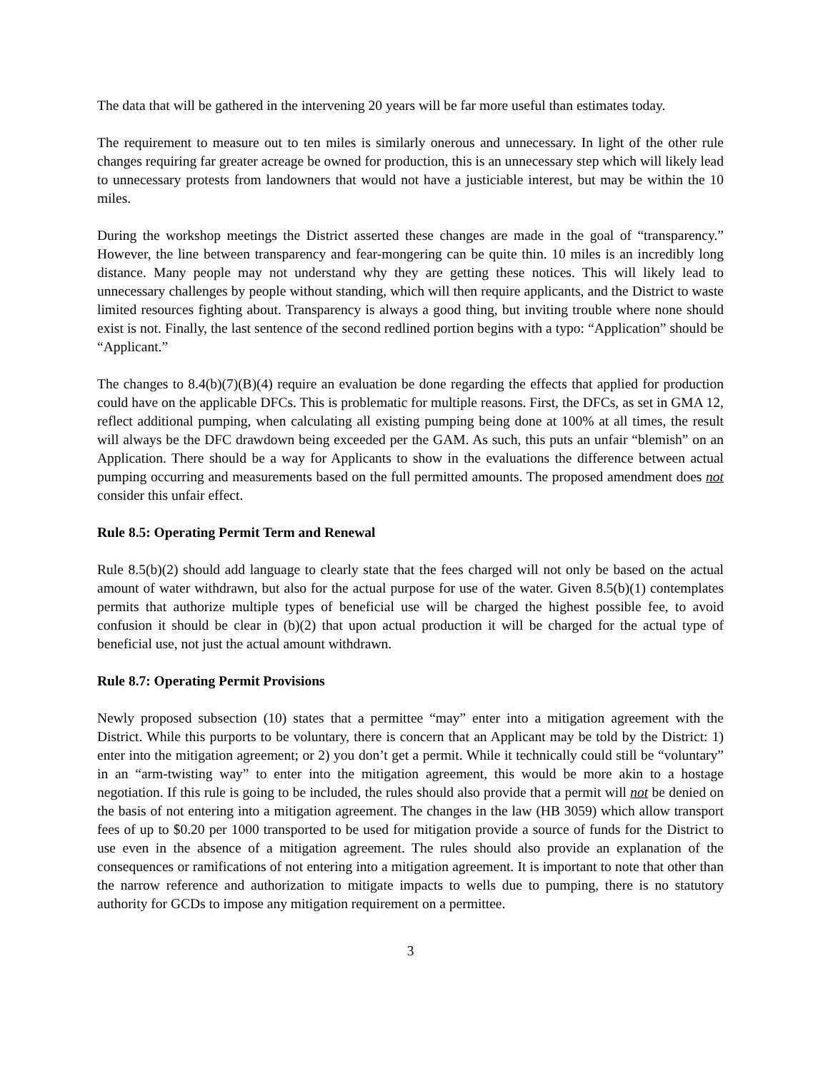The data that will be gathered in the intervening 20 years will be far more useful than estimates today.
The requirement to measure out to ten miles is similarly onerous and unnecessary. In light of the other rule changes requiring far greater acreage be owned for production, this is an unnecessary step which will likely lead to unnecessary protests from landowners that would not have a justiciable interest, but may be within the 10 miles.
During the workshop meetings the District asserted these changes are made in the goal of “transparency.” However, the line between transparency and fear-mongering can be quite thin. 10 miles is an incredibly long distance. Many people may not understand why they are getting these notices. This will likely lead to unnecessary challenges by people without standing, which will then require applicants, and the District to waste limited resources fighting about. Transparency is always a good thing, but inviting trouble where none should exist is not. Finally, the last sentence of the second redlined portion begins with a typo: “Application” should be “Applicant.”
The changes to 8.4(b)(7)(B)(4) require an evaluation be done regarding the effects that applied for production could have on the applicable DFCs. This is problematic for multiple reasons. First, the DFCs, as set in GMA 12, reflect additional pumping, when calculating all existing pumping being done at 100% at all times, the result will always be the DFC drawdown being exceeded per the GAM. As such, this puts an unfair “blemish” on an Application. There should be a way for Applicants to show in the evaluations the difference between actual pumping occurring and measurements based on the full permitted amounts. The proposed amendment does not consider this unfair effect.
Rule 8.5: Operating Permit Term and Renewal
Rule 8.5(b)(2) should add language to clearly state that the fees charged will not only be based on the actual amount of water withdrawn, but also for the actual purpose for use of the water. Given 8.5(b)(1) contemplates permits that authorize multiple types of beneficial use will be charged the highest possible fee, to avoid confusion it should be clear in (b)(2) that upon actual production it will be charged for the actual type of beneficial use, not just the actual amount withdrawn.
Rule 8.7: Operating Permit Provisions
Newly proposed subsection (10) states that a permittee “may” enter into a mitigation agreement with the District. While this purports to be voluntary, there is concern that an Applicant may be told by the District: 1) enter into the mitigation agreement; or 2) you don’t get a permit. While it technically could still be “voluntary” in an “arm-twisting way” to enter into the mitigation agreement, this would be more akin to a hostage negotiation. If this rule is going to be included, the rules should also provide that a permit will not be denied on the basis of not entering into a mitigation agreement. The changes in the law (HB 3059) which allow transport fees of up to $0.20 per 1000 transported to be used for mitigation provide a source of funds for the District to use even in the absence of a mitigation agreement. The rules should also provide an explanation of the consequences or ramifications of not entering into a mitigation agreement. It is important to note that other than the narrow reference and authorization to mitigate impacts to wells due to pumping, there is no statutory authority for GCDs to impose any mitigation requirement on a permittee.
3